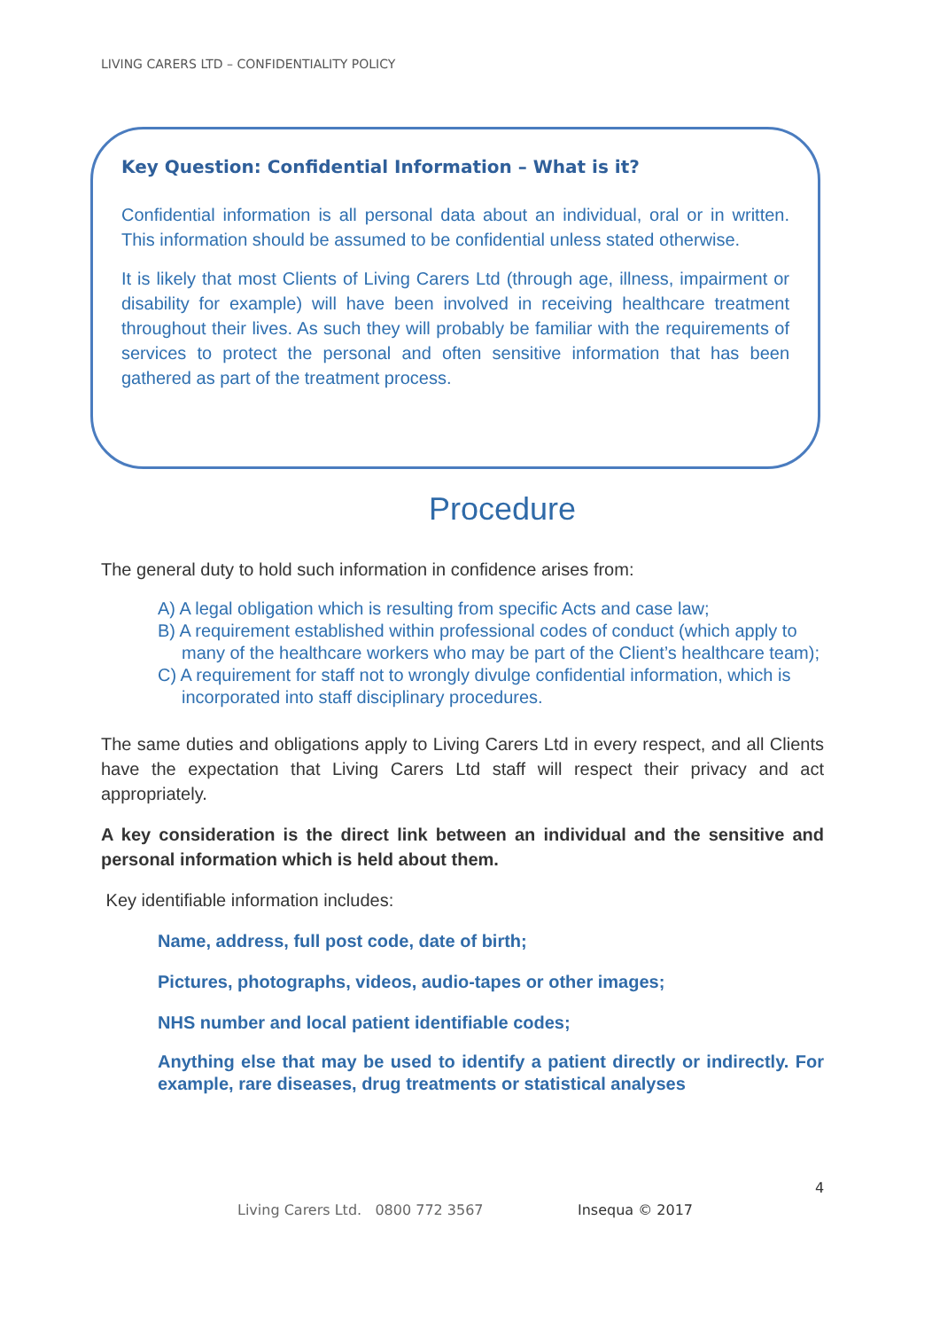LIVING CARERS LTD – CONFIDENTIALITY POLICY
Key Question: Confidential Information – What is it?
Confidential information is all personal data about an individual, oral or in written. This information should be assumed to be confidential unless stated otherwise.
It is likely that most Clients of Living Carers Ltd (through age, illness, impairment or disability for example) will have been involved in receiving healthcare treatment throughout their lives. As such they will probably be familiar with the requirements of services to protect the personal and often sensitive information that has been gathered as part of the treatment process.
Procedure
The general duty to hold such information in confidence arises from:
A) A legal obligation which is resulting from specific Acts and case law;
B) A requirement established within professional codes of conduct (which apply to many of the healthcare workers who may be part of the Client’s healthcare team);
C) A requirement for staff not to wrongly divulge confidential information, which is incorporated into staff disciplinary procedures.
The same duties and obligations apply to Living Carers Ltd in every respect, and all Clients have the expectation that Living Carers Ltd staff will respect their privacy and act appropriately.
A key consideration is the direct link between an individual and the sensitive and personal information which is held about them.
Key identifiable information includes:
Name, address, full post code, date of birth;
Pictures, photographs, videos, audio-tapes or other images;
NHS number and local patient identifiable codes;
Anything else that may be used to identify a patient directly or indirectly. For example, rare diseases, drug treatments or statistical analyses
4
Living Carers Ltd. 0800 772 3567
Insequa © 2017